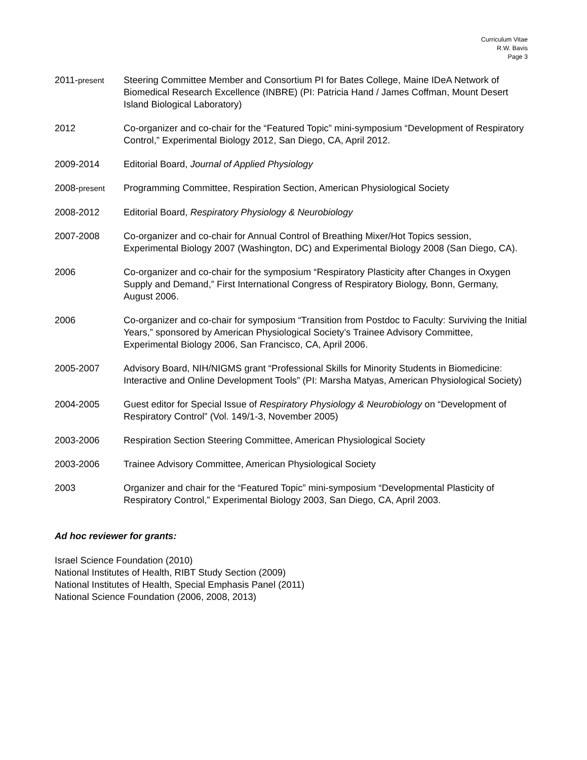Curriculum Vitae
R.W. Bavis
Page 3
2011-present
Steering Committee Member and Consortium PI for Bates College, Maine IDeA Network of Biomedical Research Excellence (INBRE) (PI: Patricia Hand / James Coffman, Mount Desert Island Biological Laboratory)
2012 Co-organizer and co-chair for the “Featured Topic” mini-symposium “Development of Respiratory Control,” Experimental Biology 2012, San Diego, CA, April 2012.
2009-2014 Editorial Board, Journal of Applied Physiology
2008-present
Programming Committee, Respiration Section, American Physiological Society
2008-2012 Editorial Board, Respiratory Physiology & Neurobiology
2007-2008 Co-organizer and co-chair for Annual Control of Breathing Mixer/Hot Topics session, Experimental Biology 2007 (Washington, DC) and Experimental Biology 2008 (San Diego, CA).
2006 Co-organizer and co-chair for the symposium “Respiratory Plasticity after Changes in Oxygen Supply and Demand,” First International Congress of Respiratory Biology, Bonn, Germany, August 2006.
2006 Co-organizer and co-chair for symposium “Transition from Postdoc to Faculty: Surviving the Initial Years,” sponsored by American Physiological Society’s Trainee Advisory Committee, Experimental Biology 2006, San Francisco, CA, April 2006.
2005-2007 Advisory Board, NIH/NIGMS grant “Professional Skills for Minority Students in Biomedicine: Interactive and Online Development Tools” (PI: Marsha Matyas, American Physiological Society)
2004-2005 Guest editor for Special Issue of Respiratory Physiology & Neurobiology on “Development of Respiratory Control” (Vol. 149/1-3, November 2005)
2003-2006 Respiration Section Steering Committee, American Physiological Society
2003-2006 Trainee Advisory Committee, American Physiological Society
2003 Organizer and chair for the “Featured Topic” mini-symposium “Developmental Plasticity of Respiratory Control,” Experimental Biology 2003, San Diego, CA, April 2003.
Ad hoc reviewer for grants:
Israel Science Foundation (2010)
National Institutes of Health, RIBT Study Section (2009)
National Institutes of Health, Special Emphasis Panel (2011)
National Science Foundation (2006, 2008, 2013)